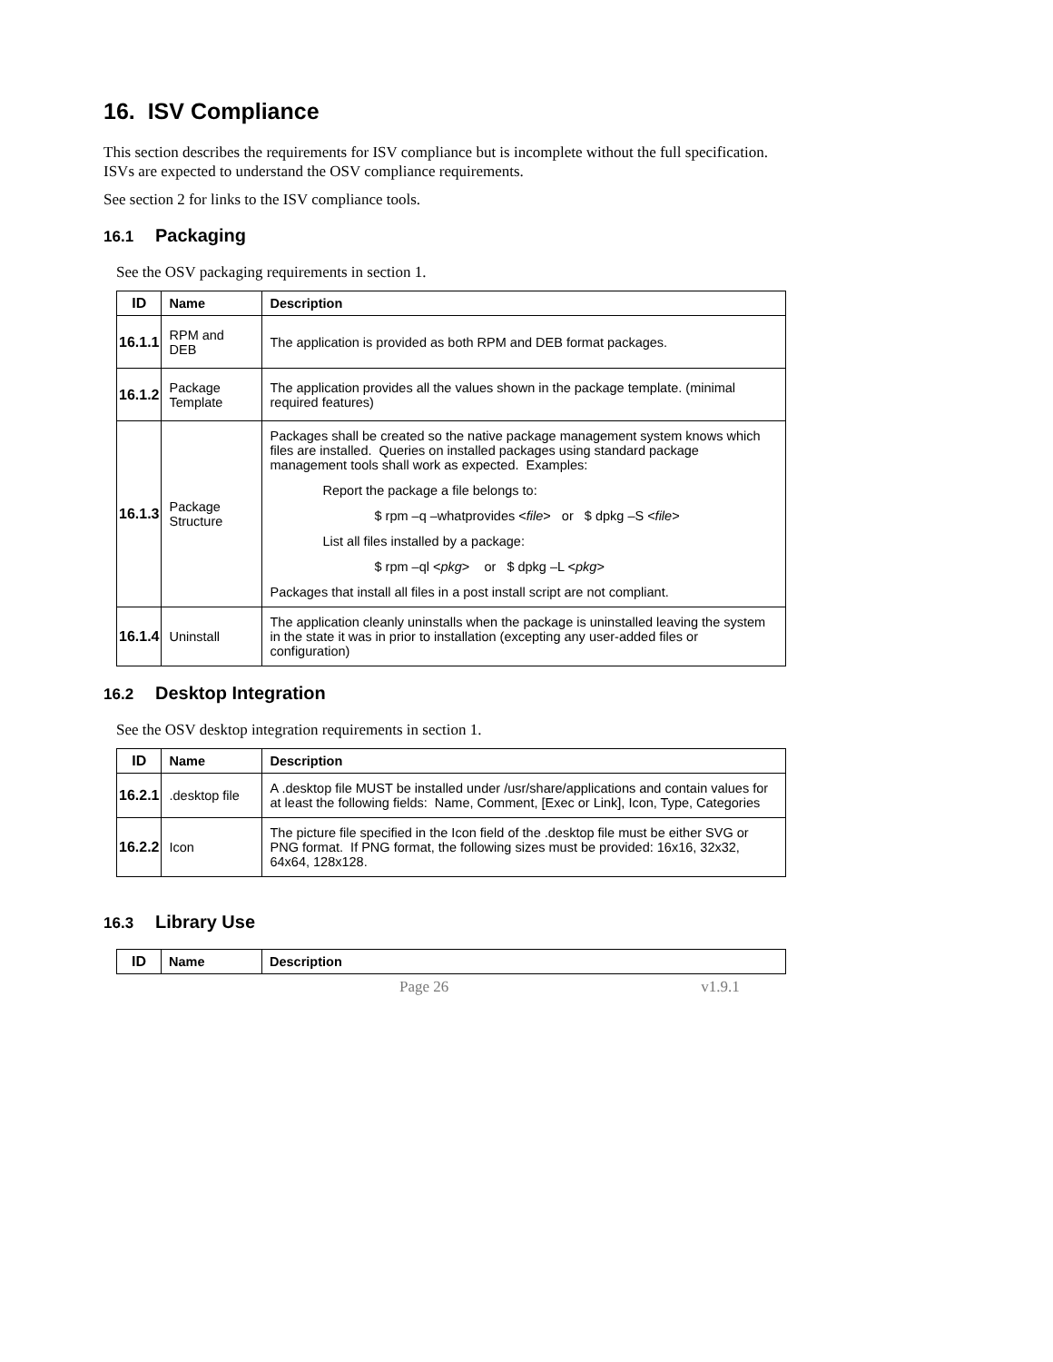16. ISV Compliance
This section describes the requirements for ISV compliance but is incomplete without the full specification. ISVs are expected to understand the OSV compliance requirements.
See section 2 for links to the ISV compliance tools.
16.1 Packaging
See the OSV packaging requirements in section 1.
| ID | Name | Description |
| --- | --- | --- |
| 16.1.1 | RPM and DEB | The application is provided as both RPM and DEB format packages. |
| 16.1.2 | Package Template | The application provides all the values shown in the package template. (minimal required features) |
| 16.1.3 | Package Structure | Packages shall be created so the native package management system knows which files are installed. Queries on installed packages using standard package management tools shall work as expected. Examples: Report the package a file belongs to: $ rpm –q –whatprovides < file > or $ dpkg –S < file > List all files installed by a package: $ rpm –ql < pkg > or $ dpkg –L < pkg > Packages that install all files in a post install script are not compliant. |
| 16.1.4 | Uninstall | The application cleanly uninstalls when the package is uninstalled leaving the system in the state it was in prior to installation (excepting any user-added files or configuration) |
16.2 Desktop Integration
See the OSV desktop integration requirements in section 1.
| ID | Name | Description |
| --- | --- | --- |
| 16.2.1 | .desktop file | A .desktop file MUST be installed under /usr/share/applications and contain values for at least the following fields: Name, Comment, [Exec or Link], Icon, Type, Categories |
| 16.2.2 | Icon | The picture file specified in the Icon field of the .desktop file must be either SVG or PNG format. If PNG format, the following sizes must be provided: 16x16, 32x32, 64x64, 128x128. |
16.3 Library Use
| ID | Name | Description |
| --- | --- | --- |
Page 26 v1.9.1